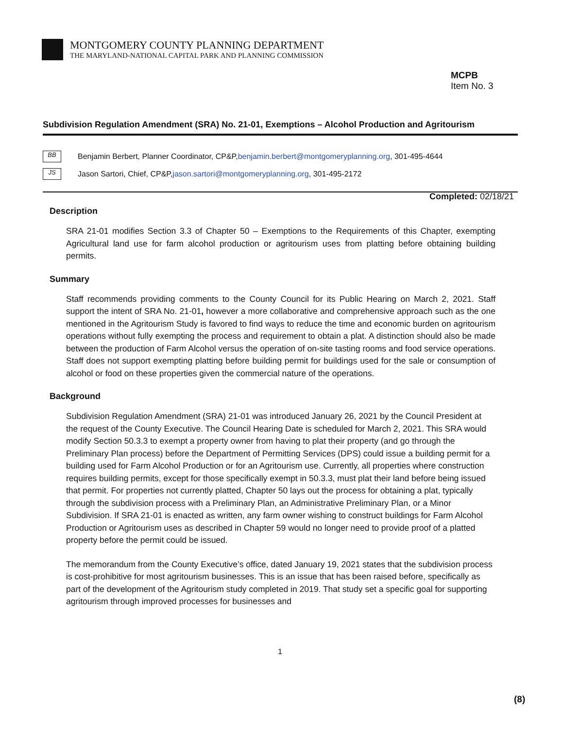MONTGOMERY COUNTY PLANNING DEPARTMENT
THE MARYLAND-NATIONAL CAPITAL PARK AND PLANNING COMMISSION
MCPB
Item No. 3
Subdivision Regulation Amendment (SRA) No. 21-01, Exemptions – Alcohol Production and Agritourism
BB Benjamin Berbert, Planner Coordinator, CP&P, benjamin.berbert@montgomeryplanning.org, 301-495-4644
JS Jason Sartori, Chief, CP&P, jason.sartori@montgomeryplanning.org, 301-495-2172
Completed: 02/18/21
Description
SRA 21-01 modifies Section 3.3 of Chapter 50 – Exemptions to the Requirements of this Chapter, exempting Agricultural land use for farm alcohol production or agritourism uses from platting before obtaining building permits.
Summary
Staff recommends providing comments to the County Council for its Public Hearing on March 2, 2021. Staff support the intent of SRA No. 21-01, however a more collaborative and comprehensive approach such as the one mentioned in the Agritourism Study is favored to find ways to reduce the time and economic burden on agritourism operations without fully exempting the process and requirement to obtain a plat. A distinction should also be made between the production of Farm Alcohol versus the operation of on-site tasting rooms and food service operations. Staff does not support exempting platting before building permit for buildings used for the sale or consumption of alcohol or food on these properties given the commercial nature of the operations.
Background
Subdivision Regulation Amendment (SRA) 21-01 was introduced January 26, 2021 by the Council President at the request of the County Executive. The Council Hearing Date is scheduled for March 2, 2021. This SRA would modify Section 50.3.3 to exempt a property owner from having to plat their property (and go through the Preliminary Plan process) before the Department of Permitting Services (DPS) could issue a building permit for a building used for Farm Alcohol Production or for an Agritourism use. Currently, all properties where construction requires building permits, except for those specifically exempt in 50.3.3, must plat their land before being issued that permit. For properties not currently platted, Chapter 50 lays out the process for obtaining a plat, typically through the subdivision process with a Preliminary Plan, an Administrative Preliminary Plan, or a Minor Subdivision. If SRA 21-01 is enacted as written, any farm owner wishing to construct buildings for Farm Alcohol Production or Agritourism uses as described in Chapter 59 would no longer need to provide proof of a platted property before the permit could be issued.
The memorandum from the County Executive’s office, dated January 19, 2021 states that the subdivision process is cost-prohibitive for most agritourism businesses. This is an issue that has been raised before, specifically as part of the development of the Agritourism study completed in 2019. That study set a specific goal for supporting agritourism through improved processes for businesses and
1
(8)